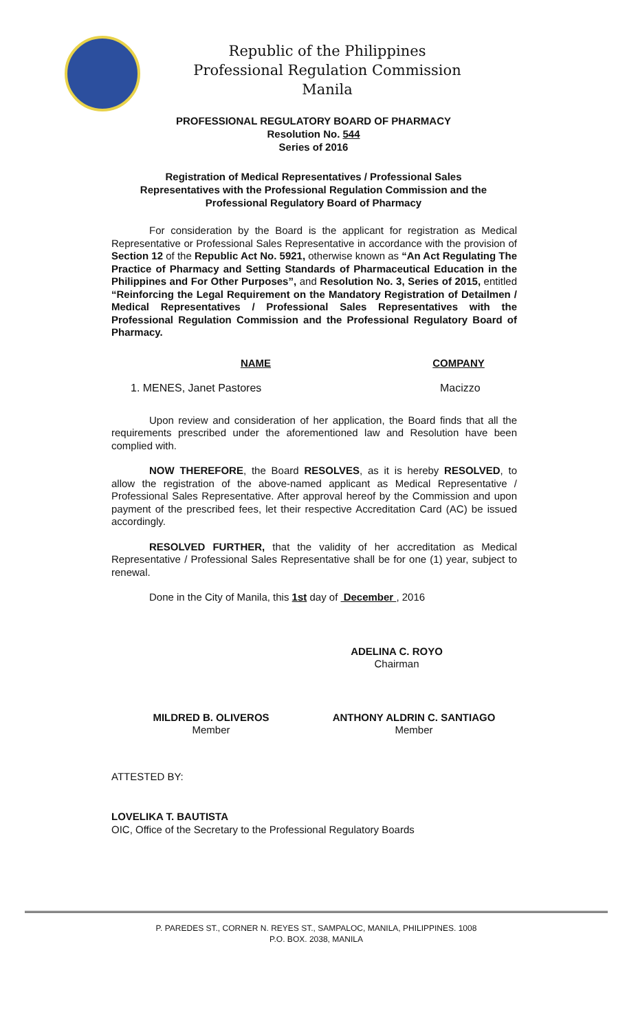Republic of the Philippines
Professional Regulation Commission
Manila
PROFESSIONAL REGULATORY BOARD OF PHARMACY
Resolution No. 544
Series of 2016
Registration of Medical Representatives / Professional Sales
Representatives with the Professional Regulation Commission and the
Professional Regulatory Board of Pharmacy
For consideration by the Board is the applicant for registration as Medical Representative or Professional Sales Representative in accordance with the provision of Section 12 of the Republic Act No. 5921, otherwise known as “An Act Regulating The Practice of Pharmacy and Setting Standards of Pharmaceutical Education in the Philippines and For Other Purposes”, and Resolution No. 3, Series of 2015, entitled “Reinforcing the Legal Requirement on the Mandatory Registration of Detailmen / Medical Representatives / Professional Sales Representatives with the Professional Regulation Commission and the Professional Regulatory Board of Pharmacy.
NAME COMPANY
1. MENES, Janet Pastores Macizzo
Upon review and consideration of her application, the Board finds that all the requirements prescribed under the aforementioned law and Resolution have been complied with.
NOW THEREFORE, the Board RESOLVES, as it is hereby RESOLVED, to allow the registration of the above-named applicant as Medical Representative / Professional Sales Representative. After approval hereof by the Commission and upon payment of the prescribed fees, let their respective Accreditation Card (AC) be issued accordingly.
RESOLVED FURTHER, that the validity of her accreditation as Medical Representative / Professional Sales Representative shall be for one (1) year, subject to renewal.
Done in the City of Manila, this 1st day of December , 2016
ADELINA C. ROYO
Chairman
MILDRED B. OLIVEROS
Member
ANTHONY ALDRIN C. SANTIAGO
Member
ATTESTED BY:
LOVELIKA T. BAUTISTA
OIC, Office of the Secretary to the Professional Regulatory Boards
P. PAREDES ST., CORNER N. REYES ST., SAMPALOC, MANILA, PHILIPPINES. 1008
P.O. BOX. 2038, MANILA